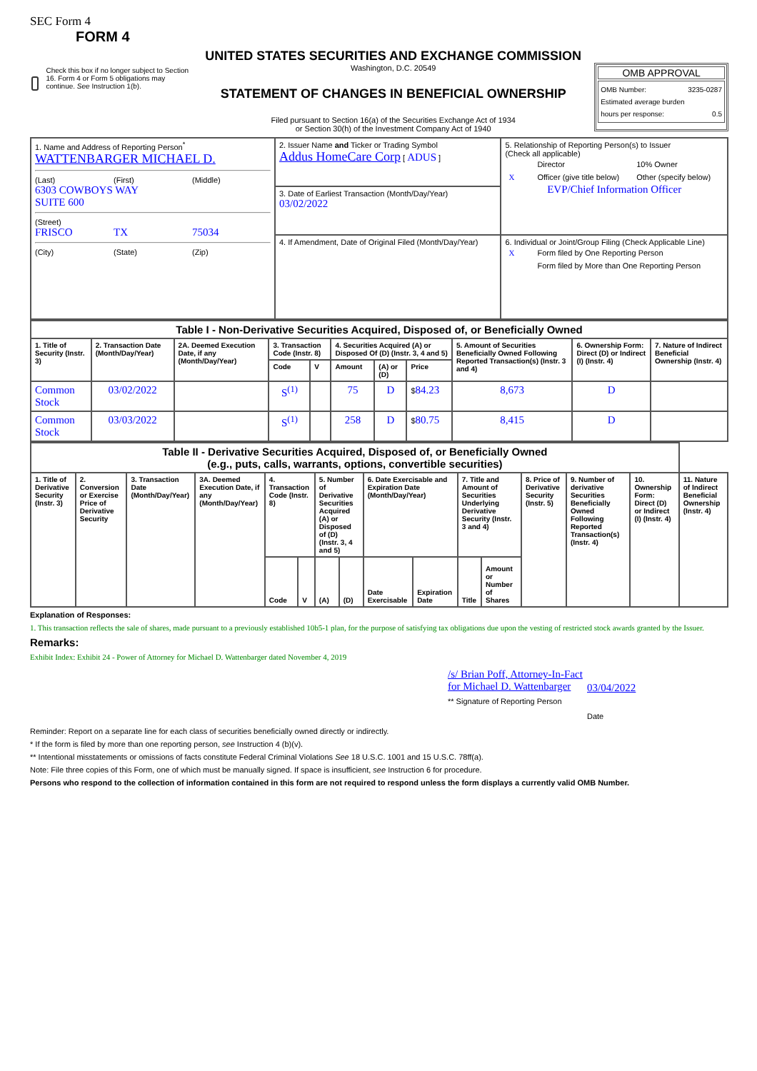SEC Form 4
FORM 4
Check this box if no longer subject to Section 16. Form 4 or Form 5 obligations may continue. See Instruction 1(b).
UNITED STATES SECURITIES AND EXCHANGE COMMISSION
Washington, D.C. 20549
STATEMENT OF CHANGES IN BENEFICIAL OWNERSHIP
Filed pursuant to Section 16(a) of the Securities Exchange Act of 1934
or Section 30(h) of the Investment Company Act of 1940
OMB APPROVAL
OMB Number: 3235-0287
Estimated average burden
hours per response: 0.5
| 1. Name and Address of Reporting Person<sup>*</sup> WATTENBARGER MICHAEL D. (Last) (First) (Middle) 6303 COWBOYS WAY SUITE 600 (Street) FRISCO TX 75034 (City) (State) (Zip) | 2. Issuer Name and Ticker or Trading Symbol Addus HomeCare Corp [ ADUS ] | 5. Relationship of Reporting Person(s) to Issuer (Check all applicable) / / Director / 10% Owner / / X / Officer (give title below) / Other (specify below) / EVP/Chief Information Officer |
| | 3. Date of Earliest Transaction (Month/Day/Year) 03/02/2022 | |
| | 4. If Amendment, Date of Original Filed (Month/Day/Year) | 6. Individual or Joint/Group Filing (Check Applicable Line) / X / Form filed by One Reporting Person / / / Form filed by More than One Reporting Person / |
| Table I - Non-Derivative Securities Acquired, Disposed of, or Beneficially Owned | | | | | | | | | | |
| --- | --- | --- | --- | --- | --- | --- | --- | --- | --- | --- |
| 1. Title of Security (Instr. 3) | 2. Transaction Date (Month/Day/Year) | 2A. Deemed Execution Date, if any (Month/Day/Year) | 3. Transaction Code (Instr. 8) | | 4. Securities Acquired (A) or Disposed Of (D) (Instr. 3, 4 and 5) | | | 5. Amount of Securities Beneficially Owned Following Reported Transaction(s) (Instr. 3 and 4) | 6. Ownership Form: Direct (D) or Indirect (I) (Instr. 4) | 7. Nature of Indirect Beneficial Ownership (Instr. 4) |
| | | | Code | V | Amount | (A) or (D) | Price | | | |
| Common Stock | 03/02/2022 | | S<sup>(1)</sup> | | 75 | D | $ 84.23 | 8,673 | D | |
| Common Stock | 03/03/2022 | | S<sup>(1)</sup> | | 258 | D | $ 80.75 | 8,415 | D | |
| Table II - Derivative Securities Acquired, Disposed of, or Beneficially Owned (e.g., puts, calls, warrants, options, convertible securities) | | | | | | | | | | | | | | | |
| --- | --- | --- | --- | --- | --- | --- | --- | --- | --- | --- | --- | --- | --- | --- | --- |
| 1. Title of Derivative Security (Instr. 3) | 2. Conversion or Exercise Price of Derivative Security | 3. Transaction Date (Month/Day/Year) | 3A. Deemed Execution Date, if any (Month/Day/Year) | 4. Transaction Code (Instr. 8) | | 5. Number of Derivative Securities Acquired (A) or Disposed of (D) (Instr. 3, 4 and 5) | | 6. Date Exercisable and Expiration Date (Month/Day/Year) | | 7. Title and Amount of Securities Underlying Derivative Security (Instr. 3 and 4) | | 8. Price of Derivative Security (Instr. 5) | 9. Number of derivative Securities Beneficially Owned Following Reported Transaction(s) (Instr. 4) | 10. Ownership Form: Direct (D) or Indirect (I) (Instr. 4) | 11. Nature of Indirect Beneficial Ownership (Instr. 4) |
| | | | | Code | V | (A) | (D) | Date Exercisable | Expiration Date | Title | Amount or Number of Shares | | | | |
Explanation of Responses:
1. This transaction reflects the sale of shares, made pursuant to a previously established 10b5-1 plan, for the purpose of satisfying tax obligations due upon the vesting of restricted stock awards granted by the Issuer.
Remarks:
Exhibit Index: Exhibit 24 - Power of Attorney for Michael D. Wattenbarger dated November 4, 2019
/s/ Brian Poff, Attorney-In-Fact for Michael D. Wattenbarger
** Signature of Reporting Person
03/04/2022
Date
Reminder: Report on a separate line for each class of securities beneficially owned directly or indirectly.
* If the form is filed by more than one reporting person, see Instruction 4 (b)(v).
** Intentional misstatements or omissions of facts constitute Federal Criminal Violations See 18 U.S.C. 1001 and 15 U.S.C. 78ff(a).
Note: File three copies of this Form, one of which must be manually signed. If space is insufficient, see Instruction 6 for procedure.
Persons who respond to the collection of information contained in this form are not required to respond unless the form displays a currently valid OMB Number.